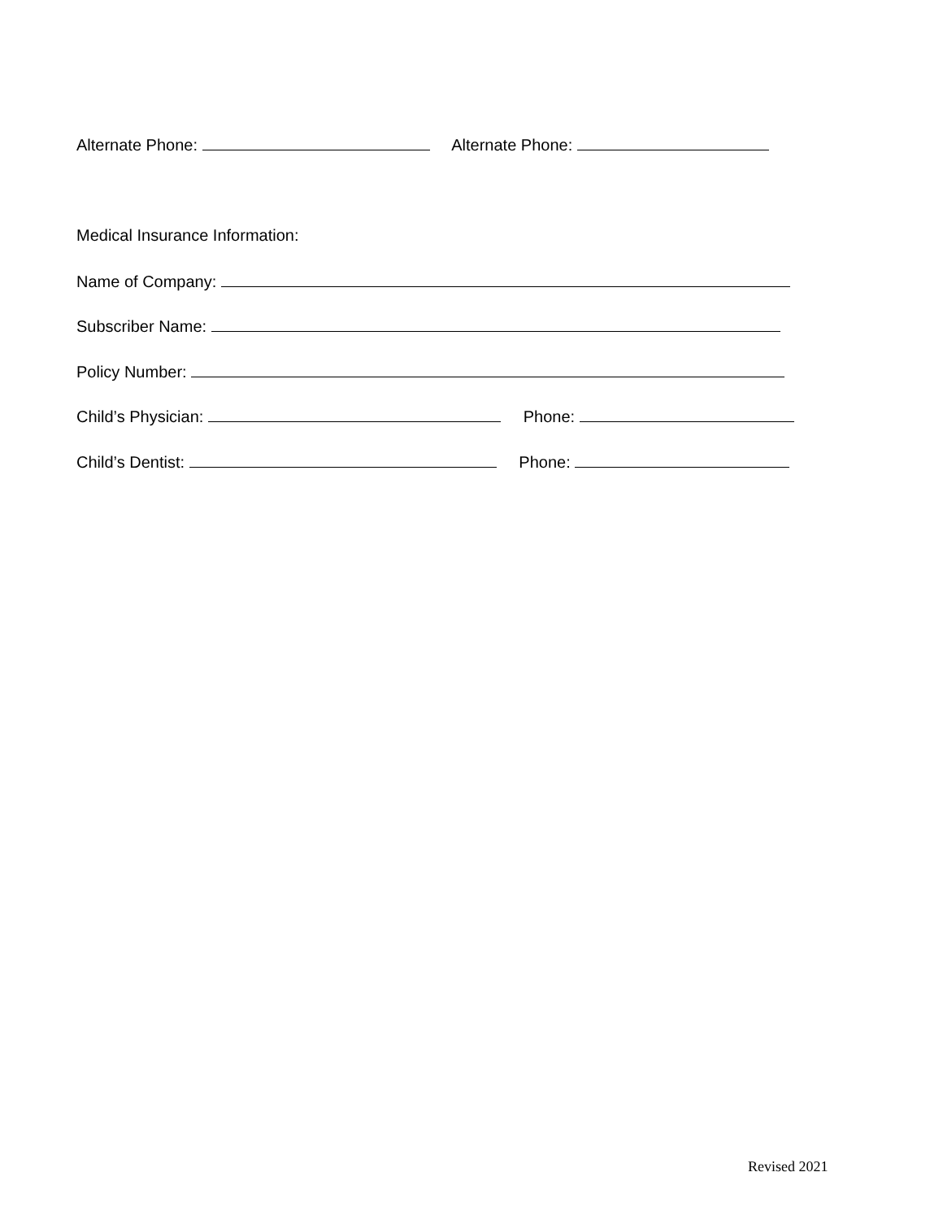Alternate Phone: Alternate Phone:
Medical Insurance Information:
Name of Company:
Subscriber Name:
Policy Number:
Child’s Physician: Phone:
Child’s Dentist: Phone:
Revised 2021